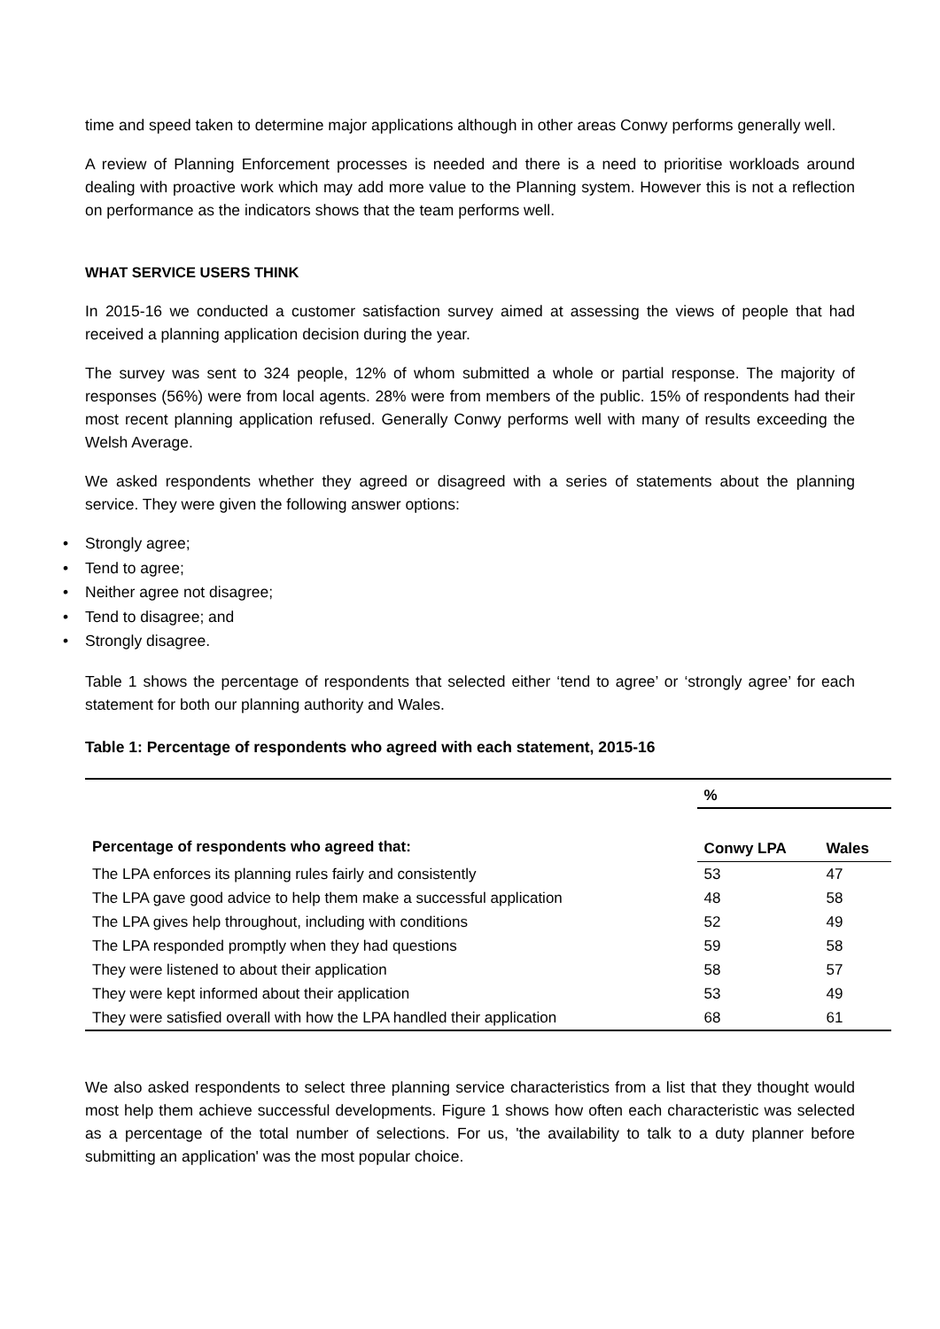time and speed taken to determine major applications although in other areas Conwy performs generally well.
A review of Planning Enforcement processes is needed and there is a need to prioritise workloads around dealing with proactive work which may add more value to the Planning system. However this is not a reflection on performance as the indicators shows that the team performs well.
WHAT SERVICE USERS THINK
In 2015-16 we conducted a customer satisfaction survey aimed at assessing the views of people that had received a planning application decision during the year.
The survey was sent to 324 people, 12% of whom submitted a whole or partial response. The majority of responses (56%) were from local agents. 28% were from members of the public. 15% of respondents had their most recent planning application refused. Generally Conwy performs well with many of results exceeding the Welsh Average.
We asked respondents whether they agreed or disagreed with a series of statements about the planning service. They were given the following answer options:
• Strongly agree;
• Tend to agree;
• Neither agree not disagree;
• Tend to disagree; and
• Strongly disagree.
Table 1 shows the percentage of respondents that selected either ‘tend to agree’ or ‘strongly agree’ for each statement for both our planning authority and Wales.
Table 1: Percentage of respondents who agreed with each statement, 2015-16
| | % | |
| Percentage of respondents who agreed that: | Conwy LPA | Wales |
| The LPA enforces its planning rules fairly and consistently | 53 | 47 |
| The LPA gave good advice to help them make a successful application | 48 | 58 |
| The LPA gives help throughout, including with conditions | 52 | 49 |
| The LPA responded promptly when they had questions | 59 | 58 |
| They were listened to about their application | 58 | 57 |
| They were kept informed about their application | 53 | 49 |
| They were satisfied overall with how the LPA handled their application | 68 | 61 |
We also asked respondents to select three planning service characteristics from a list that they thought would most help them achieve successful developments. Figure 1 shows how often each characteristic was selected as a percentage of the total number of selections. For us, 'the availability to talk to a duty planner before submitting an application' was the most popular choice.